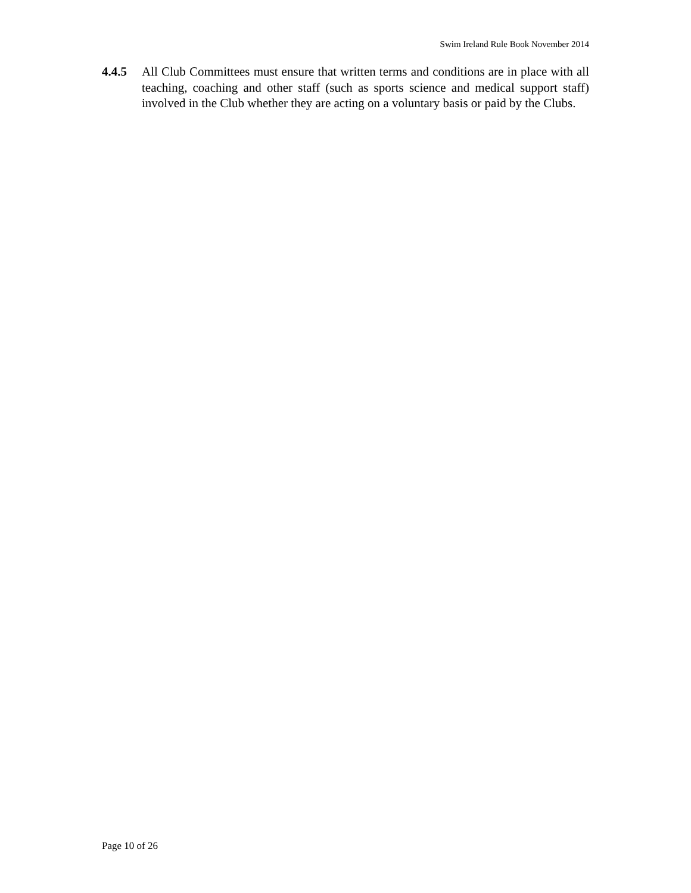Swim Ireland Rule Book November 2014
4.4.5 All Club Committees must ensure that written terms and conditions are in place with all teaching, coaching and other staff (such as sports science and medical support staff) involved in the Club whether they are acting on a voluntary basis or paid by the Clubs.
Page 10 of 26